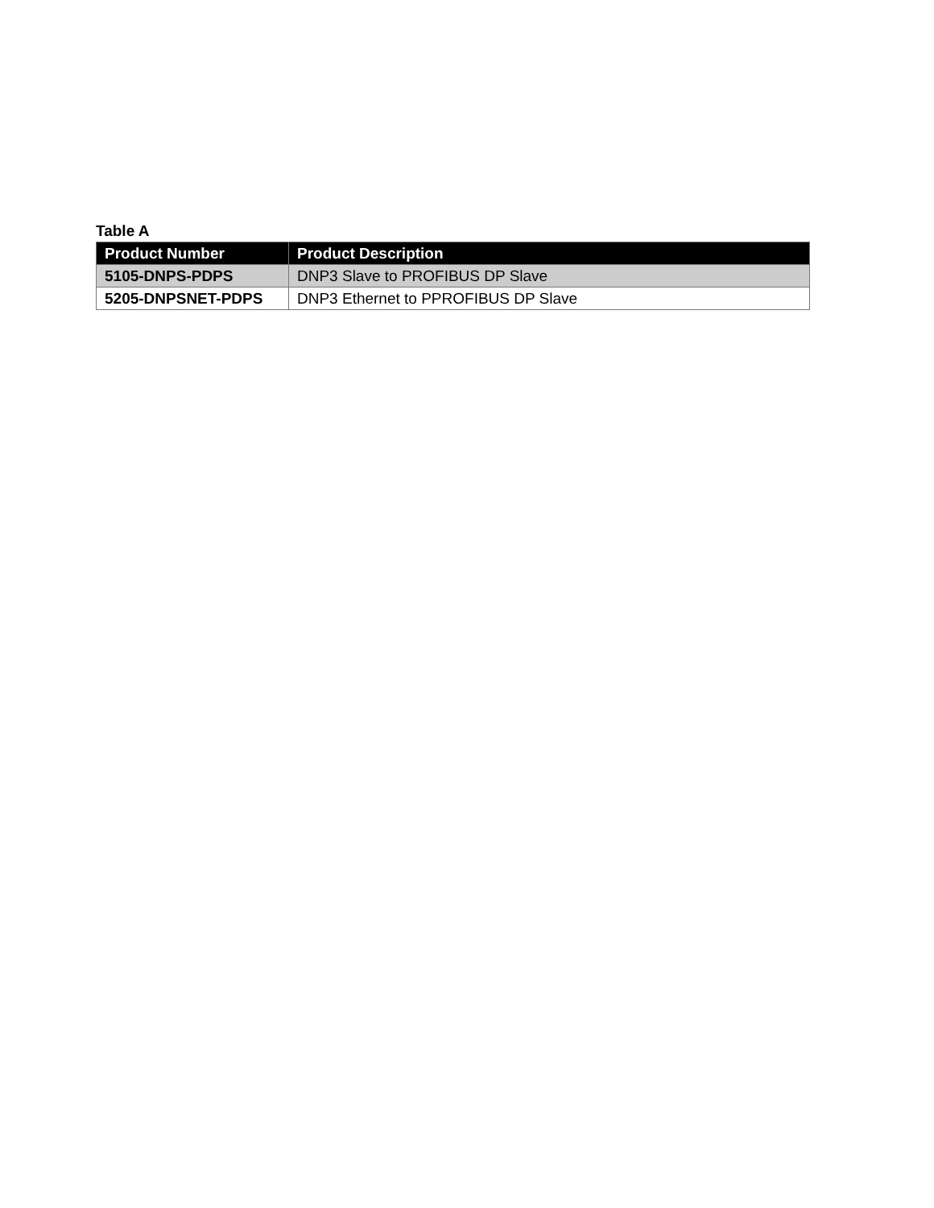Table A
| Product Number | Product Description |
| --- | --- |
| 5105-DNPS-PDPS | DNP3 Slave to PROFIBUS DP Slave |
| 5205-DNPSNET-PDPS | DNP3 Ethernet to PPROFIBUS DP Slave |